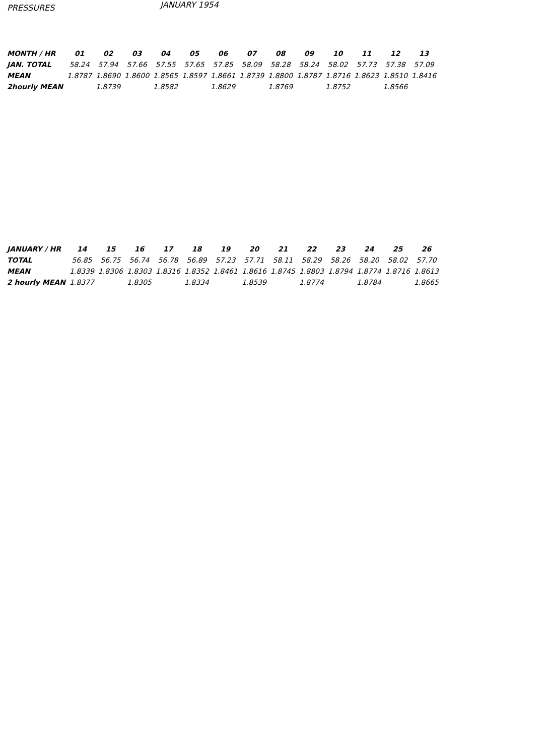PRESSURES JANUARY 1954
| MONTH / HR | 01 | 02 | 03 | 04 | 05 | 06 | 07 | 08 | 09 | 10 | 11 | 12 | 13 |
| --- | --- | --- | --- | --- | --- | --- | --- | --- | --- | --- | --- | --- | --- |
| JAN. TOTAL | 58.24 | 57.94 | 57.66 | 57.55 | 57.65 | 57.85 | 58.09 | 58.28 | 58.24 | 58.02 | 57.73 | 57.38 | 57.09 |
| MEAN | 1.8787 | 1.8690 | 1.8600 | 1.8565 | 1.8597 | 1.8661 | 1.8739 | 1.8800 | 1.8787 | 1.8716 | 1.8623 | 1.8510 | 1.8416 |
| 2hourly MEAN | | 1.8739 | | 1.8582 | | 1.8629 | | 1.8769 | | 1.8752 | | 1.8566 | |
| JANUARY / HR | 14 | 15 | 16 | 17 | 18 | 19 | 20 | 21 | 22 | 23 | 24 | 25 | 26 |
| --- | --- | --- | --- | --- | --- | --- | --- | --- | --- | --- | --- | --- | --- |
| TOTAL | 56.85 | 56.75 | 56.74 | 56.78 | 56.89 | 57.23 | 57.71 | 58.11 | 58.29 | 58.26 | 58.20 | 58.02 | 57.70 |
| MEAN | 1.8339 | 1.8306 | 1.8303 | 1.8316 | 1.8352 | 1.8461 | 1.8616 | 1.8745 | 1.8803 | 1.8794 | 1.8774 | 1.8716 | 1.8613 |
| 2 hourly MEAN | 1.8377 | | 1.8305 | | 1.8334 | | 1.8539 | | 1.8774 | | 1.8784 | | 1.8665 |